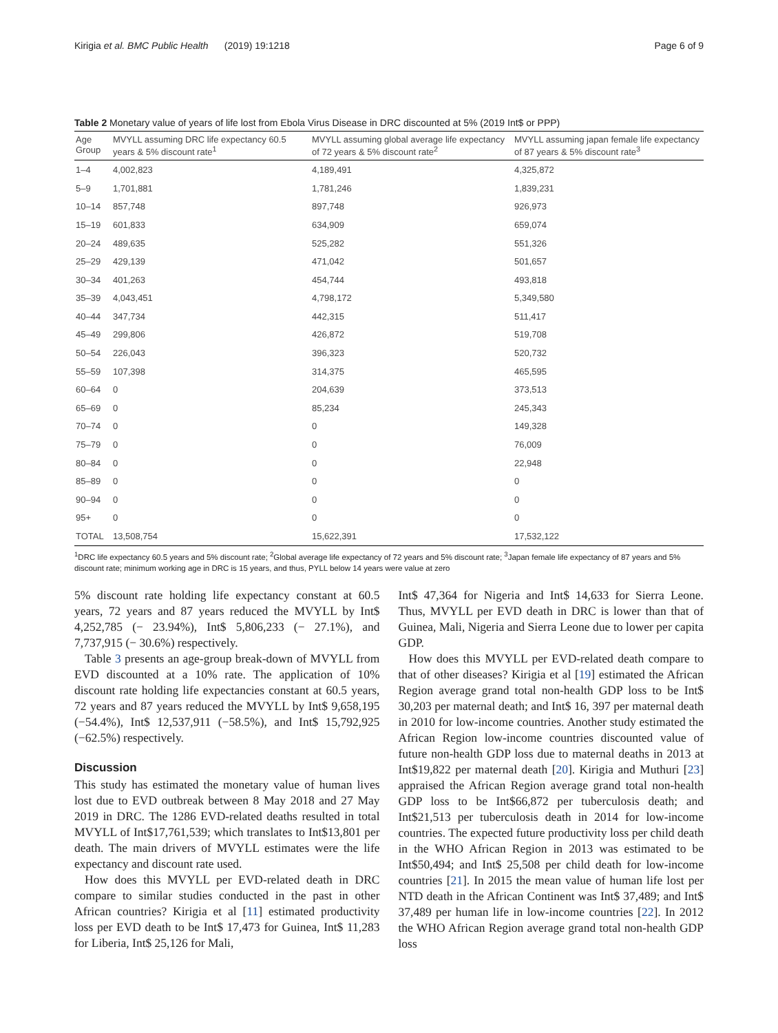Kirigia et al. BMC Public Health (2019) 19:1218 Page 6 of 9
Table 2 Monetary value of years of life lost from Ebola Virus Disease in DRC discounted at 5% (2019 Int$ or PPP)
| Age Group | MVYLL assuming DRC life expectancy 60.5 years & 5% discount rate<sup>1</sup> | MVYLL assuming global average life expectancy of 72 years & 5% discount rate<sup>2</sup> | MVYLL assuming japan female life expectancy of 87 years & 5% discount rate<sup>3</sup> |
| --- | --- | --- | --- |
| 1–4 | 4,002,823 | 4,189,491 | 4,325,872 |
| 5–9 | 1,701,881 | 1,781,246 | 1,839,231 |
| 10–14 | 857,748 | 897,748 | 926,973 |
| 15–19 | 601,833 | 634,909 | 659,074 |
| 20–24 | 489,635 | 525,282 | 551,326 |
| 25–29 | 429,139 | 471,042 | 501,657 |
| 30–34 | 401,263 | 454,744 | 493,818 |
| 35–39 | 4,043,451 | 4,798,172 | 5,349,580 |
| 40–44 | 347,734 | 442,315 | 511,417 |
| 45–49 | 299,806 | 426,872 | 519,708 |
| 50–54 | 226,043 | 396,323 | 520,732 |
| 55–59 | 107,398 | 314,375 | 465,595 |
| 60–64 | 0 | 204,639 | 373,513 |
| 65–69 | 0 | 85,234 | 245,343 |
| 70–74 | 0 | 0 | 149,328 |
| 75–79 | 0 | 0 | 76,009 |
| 80–84 | 0 | 0 | 22,948 |
| 85–89 | 0 | 0 | 0 |
| 90–94 | 0 | 0 | 0 |
| 95+ | 0 | 0 | 0 |
| TOTAL | 13,508,754 | 15,622,391 | 17,532,122 |
<sup>1</sup> DRC life expectancy 60.5 years and 5% discount rate; <sup>2</sup>Global average life expectancy of 72 years and 5% discount rate; <sup>3</sup>Japan female life expectancy of 87 years and 5% discount rate; minimum working age in DRC is 15 years, and thus, PYLL below 14 years were value at zero
5% discount rate holding life expectancy constant at 60.5 years, 72 years and 87 years reduced the MVYLL by Int$ 4,252,785 (− 23.94%), Int$ 5,806,233 (− 27.1%), and 7,737,915 (− 30.6%) respectively.
Table 3 presents an age-group break-down of MVYLL from EVD discounted at a 10% rate. The application of 10% discount rate holding life expectancies constant at 60.5 years, 72 years and 87 years reduced the MVYLL by Int$ 9,658,195 (−54.4%), Int$ 12,537,911 (−58.5%), and Int$ 15,792,925 (−62.5%) respectively.
Discussion
This study has estimated the monetary value of human lives lost due to EVD outbreak between 8 May 2018 and 27 May 2019 in DRC. The 1286 EVD-related deaths resulted in total MVYLL of Int$17,761,539; which translates to Int$13,801 per death. The main drivers of MVYLL estimates were the life expectancy and discount rate used.
How does this MVYLL per EVD-related death in DRC compare to similar studies conducted in the past in other African countries? Kirigia et al [11] estimated productivity loss per EVD death to be Int$ 17,473 for Guinea, Int$ 11,283 for Liberia, Int$ 25,126 for Mali,
Int$ 47,364 for Nigeria and Int$ 14,633 for Sierra Leone. Thus, MVYLL per EVD death in DRC is lower than that of Guinea, Mali, Nigeria and Sierra Leone due to lower per capita GDP.
How does this MVYLL per EVD-related death compare to that of other diseases? Kirigia et al [19] estimated the African Region average grand total non-health GDP loss to be Int$ 30,203 per maternal death; and Int$ 16, 397 per maternal death in 2010 for low-income countries. Another study estimated the African Region low-income countries discounted value of future non-health GDP loss due to maternal deaths in 2013 at Int$19,822 per maternal death [20]. Kirigia and Muthuri [23] appraised the African Region average grand total non-health GDP loss to be Int$66,872 per tuberculosis death; and Int$21,513 per tuberculosis death in 2014 for low-income countries. The expected future productivity loss per child death in the WHO African Region in 2013 was estimated to be Int$50,494; and Int$ 25,508 per child death for low-income countries [21]. In 2015 the mean value of human life lost per NTD death in the African Continent was Int$ 37,489; and Int$ 37,489 per human life in low-income countries [22]. In 2012 the WHO African Region average grand total non-health GDP loss